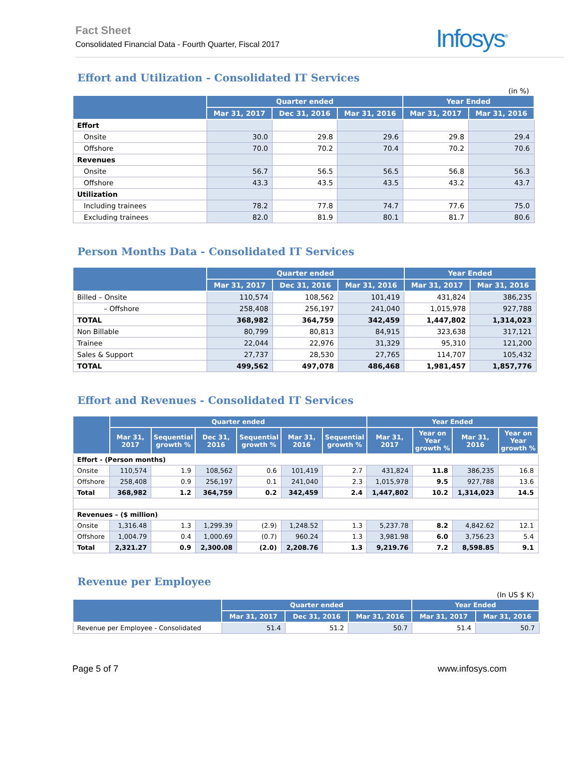Fact Sheet
Consolidated Financial Data - Fourth Quarter, Fiscal 2017
Infosys<sup>®</sup>
Effort and Utilization - Consolidated IT Services
(in %)
| | Quarter ended | | | Year Ended | |
| --- | --- | --- | --- | --- | --- |
| | Mar 31, 2017 | Dec 31, 2016 | Mar 31, 2016 | Mar 31, 2017 | Mar 31, 2016 |
| Effort | | | | | |
| Onsite | 30.0 | 29.8 | 29.6 | 29.8 | 29.4 |
| Offshore | 70.0 | 70.2 | 70.4 | 70.2 | 70.6 |
| Revenues | | | | | |
| Onsite | 56.7 | 56.5 | 56.5 | 56.8 | 56.3 |
| Offshore | 43.3 | 43.5 | 43.5 | 43.2 | 43.7 |
| Utilization | | | | | |
| Including trainees | 78.2 | 77.8 | 74.7 | 77.6 | 75.0 |
| Excluding trainees | 82.0 | 81.9 | 80.1 | 81.7 | 80.6 |
Person Months Data - Consolidated IT Services
| | Quarter ended | | | Year Ended | |
| --- | --- | --- | --- | --- | --- |
| | Mar 31, 2017 | Dec 31, 2016 | Mar 31, 2016 | Mar 31, 2017 | Mar 31, 2016 |
| Billed – Onsite | 110,574 | 108,562 | 101,419 | 431,824 | 386,235 |
| – Offshore | 258,408 | 256,197 | 241,040 | 1,015,978 | 927,788 |
| TOTAL | 368,982 | 364,759 | 342,459 | 1,447,802 | 1,314,023 |
| Non Billable | 80,799 | 80,813 | 84,915 | 323,638 | 317,121 |
| Trainee | 22,044 | 22,976 | 31,329 | 95,310 | 121,200 |
| Sales & Support | 27,737 | 28,530 | 27,765 | 114,707 | 105,432 |
| TOTAL | 499,562 | 497,078 | 486,468 | 1,981,457 | 1,857,776 |
Effort and Revenues - Consolidated IT Services
| | Quarter ended | | | | | | Year Ended | | | |
| --- | --- | --- | --- | --- | --- | --- | --- | --- | --- | --- |
| | Mar 31, 2017 | Sequential growth % | Dec 31, 2016 | Sequential growth % | Mar 31, 2016 | Sequential growth % | Mar 31, 2017 | Year on Year growth % | Mar 31, 2016 | Year on Year growth % |
| Effort - (Person months) | | | | | | | | | | |
| Onsite | 110,574 | 1.9 | 108,562 | 0.6 | 101,419 | 2.7 | 431,824 | 11.8 | 386,235 | 16.8 |
| Offshore | 258,408 | 0.9 | 256,197 | 0.1 | 241,040 | 2.3 | 1,015,978 | 9.5 | 927,788 | 13.6 |
| Total | 368,982 | 1.2 | 364,759 | 0.2 | 342,459 | 2.4 | 1,447,802 | 10.2 | 1,314,023 | 14.5 |
| Revenues – ($ million) | | | | | | | | | | |
| Onsite | 1,316.48 | 1.3 | 1,299.39 | (2.9) | 1,248.52 | 1.3 | 5,237.78 | 8.2 | 4,842.62 | 12.1 |
| Offshore | 1,004.79 | 0.4 | 1,000.69 | (0.7) | 960.24 | 1.3 | 3,981.98 | 6.0 | 3,756.23 | 5.4 |
| Total | 2,321.27 | 0.9 | 2,300.08 | (2.0) | 2,208.76 | 1.3 | 9,219.76 | 7.2 | 8,598.85 | 9.1 |
Revenue per Employee
(In US $ K)
| | Quarter ended | | | Year Ended | |
| --- | --- | --- | --- | --- | --- |
| | Mar 31, 2017 | Dec 31, 2016 | Mar 31, 2016 | Mar 31, 2017 | Mar 31, 2016 |
| Revenue per Employee - Consolidated | 51.4 | 51.2 | 50.7 | 51.4 | 50.7 |
Page 5 of 7 www.infosys.com